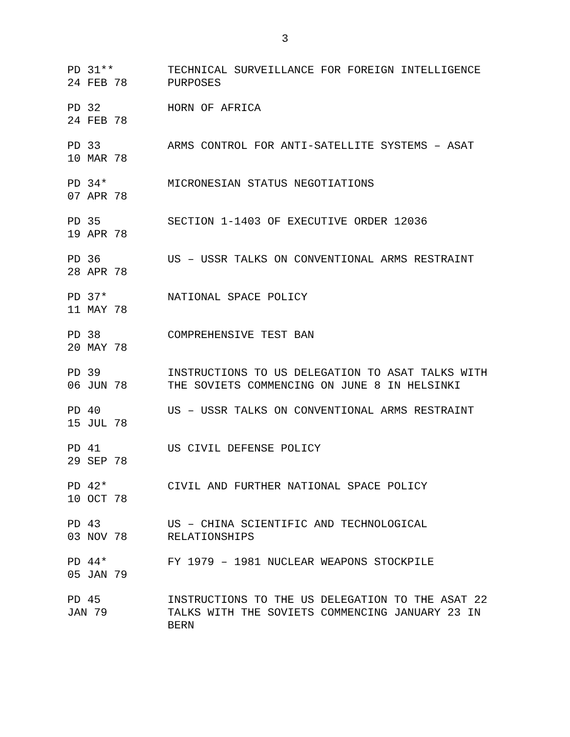3
| PD 31** 24 FEB 78 | TECHNICAL SURVEILLANCE FOR FOREIGN INTELLIGENCE PURPOSES |
| PD 32 24 FEB 78 | HORN OF AFRICA |
| PD 33 10 MAR 78 | ARMS CONTROL FOR ANTI-SATELLITE SYSTEMS – ASAT |
| PD 34* 07 APR 78 | MICRONESIAN STATUS NEGOTIATIONS |
| PD 35 19 APR 78 | SECTION 1-1403 OF EXECUTIVE ORDER 12036 |
| PD 36 28 APR 78 | US – USSR TALKS ON CONVENTIONAL ARMS RESTRAINT |
| PD 37* 11 MAY 78 | NATIONAL SPACE POLICY |
| PD 38 20 MAY 78 | COMPREHENSIVE TEST BAN |
| PD 39 06 JUN 78 | INSTRUCTIONS TO US DELEGATION TO ASAT TALKS WITH THE SOVIETS COMMENCING ON JUNE 8 IN HELSINKI |
| PD 40 15 JUL 78 | US – USSR TALKS ON CONVENTIONAL ARMS RESTRAINT |
| PD 41 29 SEP 78 | US CIVIL DEFENSE POLICY |
| PD 42* 10 OCT 78 | CIVIL AND FURTHER NATIONAL SPACE POLICY |
| PD 43 03 NOV 78 | US – CHINA SCIENTIFIC AND TECHNOLOGICAL RELATIONSHIPS |
| PD 44* 05 JAN 79 | FY 1979 – 1981 NUCLEAR WEAPONS STOCKPILE |
| PD 45 JAN 79 | INSTRUCTIONS TO THE US DELEGATION TO THE ASAT 22 TALKS WITH THE SOVIETS COMMENCING JANUARY 23 IN BERN |